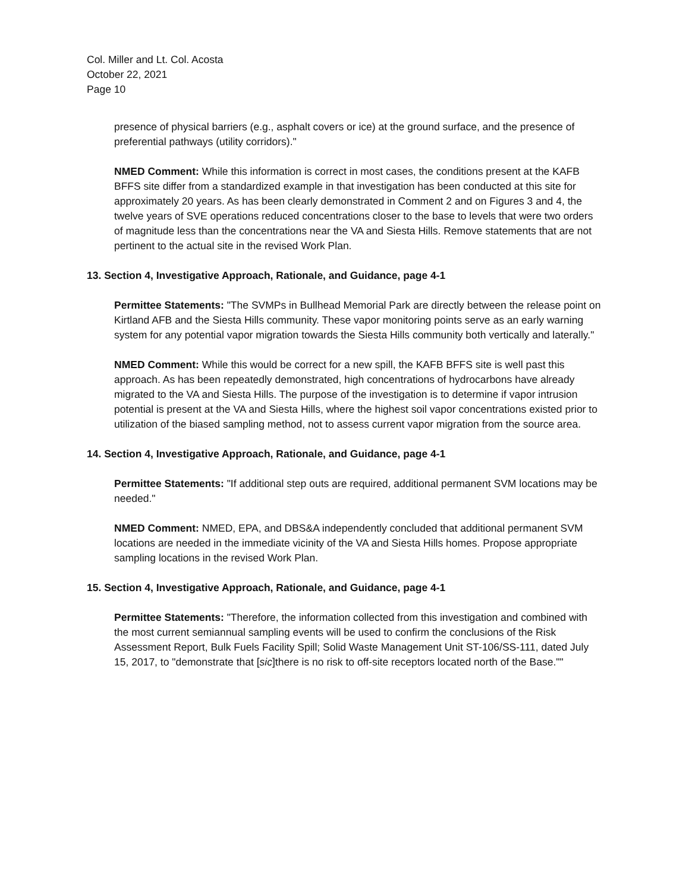Col. Miller and Lt. Col. Acosta
October 22, 2021
Page 10
presence of physical barriers (e.g., asphalt covers or ice) at the ground surface, and the presence of preferential pathways (utility corridors)."
NMED Comment: While this information is correct in most cases, the conditions present at the KAFB BFFS site differ from a standardized example in that investigation has been conducted at this site for approximately 20 years. As has been clearly demonstrated in Comment 2 and on Figures 3 and 4, the twelve years of SVE operations reduced concentrations closer to the base to levels that were two orders of magnitude less than the concentrations near the VA and Siesta Hills. Remove statements that are not pertinent to the actual site in the revised Work Plan.
13. Section 4, Investigative Approach, Rationale, and Guidance, page 4-1
Permittee Statements: "The SVMPs in Bullhead Memorial Park are directly between the release point on Kirtland AFB and the Siesta Hills community. These vapor monitoring points serve as an early warning system for any potential vapor migration towards the Siesta Hills community both vertically and laterally."
NMED Comment: While this would be correct for a new spill, the KAFB BFFS site is well past this approach. As has been repeatedly demonstrated, high concentrations of hydrocarbons have already migrated to the VA and Siesta Hills. The purpose of the investigation is to determine if vapor intrusion potential is present at the VA and Siesta Hills, where the highest soil vapor concentrations existed prior to utilization of the biased sampling method, not to assess current vapor migration from the source area.
14. Section 4, Investigative Approach, Rationale, and Guidance, page 4-1
Permittee Statements: "If additional step outs are required, additional permanent SVM locations may be needed."
NMED Comment: NMED, EPA, and DBS&A independently concluded that additional permanent SVM locations are needed in the immediate vicinity of the VA and Siesta Hills homes. Propose appropriate sampling locations in the revised Work Plan.
15. Section 4, Investigative Approach, Rationale, and Guidance, page 4-1
Permittee Statements: "Therefore, the information collected from this investigation and combined with the most current semiannual sampling events will be used to confirm the conclusions of the Risk Assessment Report, Bulk Fuels Facility Spill; Solid Waste Management Unit ST-106/SS-111, dated July 15, 2017, to "demonstrate that [sic]there is no risk to off-site receptors located north of the Base.""